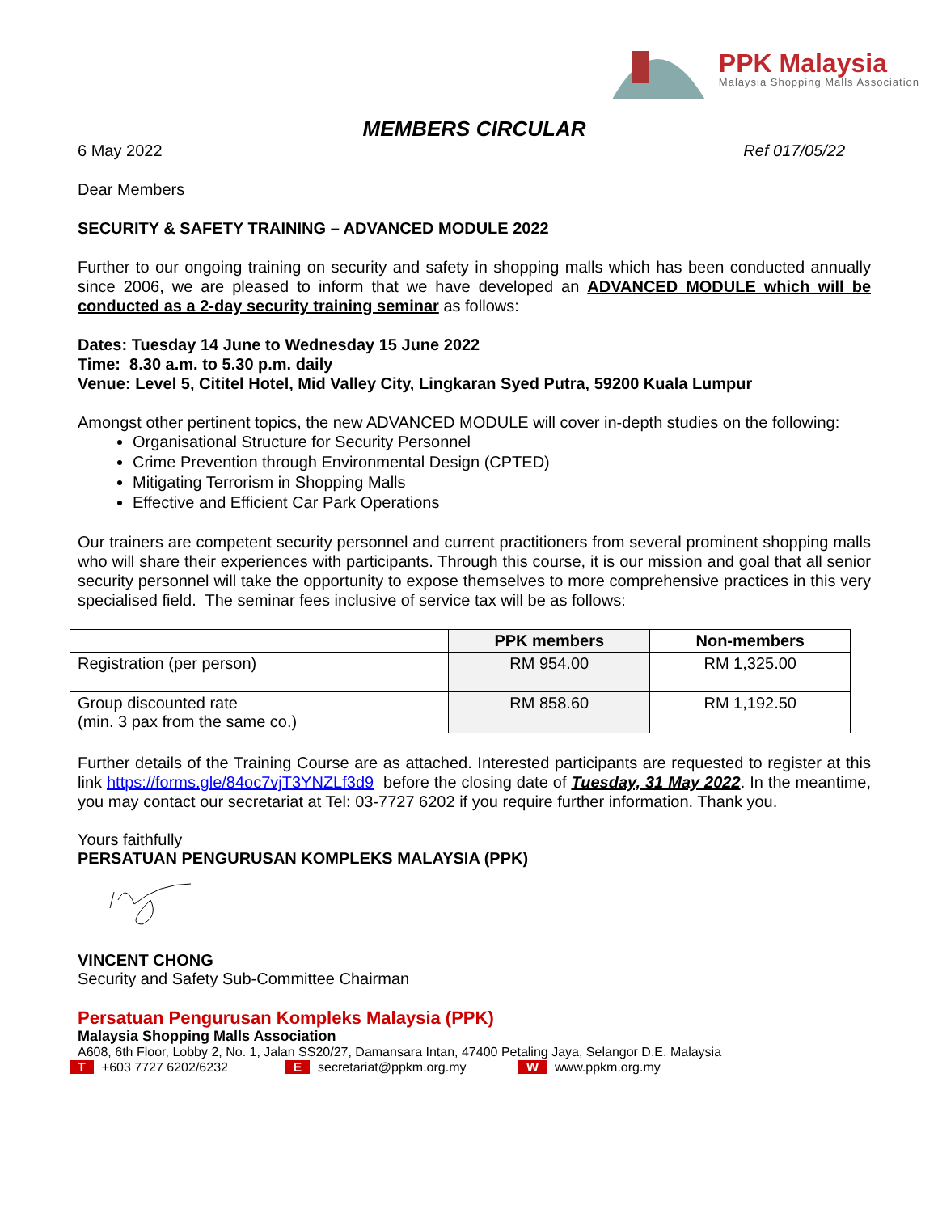PPK Malaysia
Malaysia Shopping Malls Association
MEMBERS CIRCULAR
6 May 2022 Ref 017/05/22
Dear Members
SECURITY & SAFETY TRAINING – ADVANCED MODULE 2022
Further to our ongoing training on security and safety in shopping malls which has been conducted annually since 2006, we are pleased to inform that we have developed an ADVANCED MODULE which will be conducted as a 2-day security training seminar as follows:
Dates: Tuesday 14 June to Wednesday 15 June 2022
Time: 8.30 a.m. to 5.30 p.m. daily
Venue: Level 5, Cititel Hotel, Mid Valley City, Lingkaran Syed Putra, 59200 Kuala Lumpur
Amongst other pertinent topics, the new ADVANCED MODULE will cover in-depth studies on the following:
Organisational Structure for Security Personnel
Crime Prevention through Environmental Design (CPTED)
Mitigating Terrorism in Shopping Malls
Effective and Efficient Car Park Operations
Our trainers are competent security personnel and current practitioners from several prominent shopping malls who will share their experiences with participants. Through this course, it is our mission and goal that all senior security personnel will take the opportunity to expose themselves to more comprehensive practices in this very specialised field. The seminar fees inclusive of service tax will be as follows:
| | PPK members | Non-members |
| --- | --- | --- |
| Registration (per person) | RM 954.00 | RM 1,325.00 |
| Group discounted rate (min. 3 pax from the same co.) | RM 858.60 | RM 1,192.50 |
Further details of the Training Course are as attached. Interested participants are requested to register at this link https://forms.gle/84oc7vjT3YNZLf3d9 before the closing date of Tuesday, 31 May 2022. In the meantime, you may contact our secretariat at Tel: 03-7727 6202 if you require further information. Thank you.
Yours faithfully
PERSATUAN PENGURUSAN KOMPLEKS MALAYSIA (PPK)
VINCENT CHONG
Security and Safety Sub-Committee Chairman
Persatuan Pengurusan Kompleks Malaysia (PPK)
Malaysia Shopping Malls Association
A608, 6th Floor, Lobby 2, No. 1, Jalan SS20/27, Damansara Intan, 47400 Petaling Jaya, Selangor D.E. Malaysia
T +603 7727 6202/6232 E secretariat@ppkm.org.my W www.ppkm.org.my